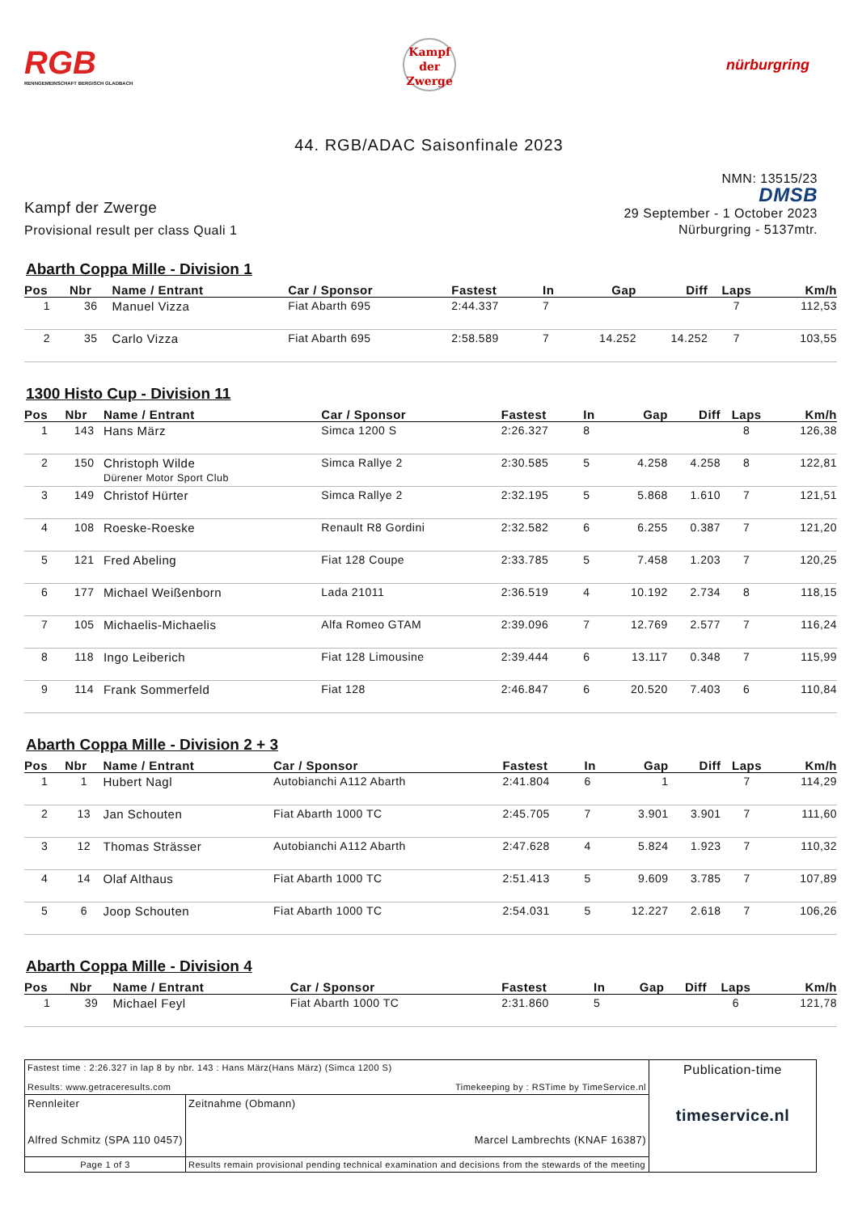RGB
RENNGEMEINSCHAFT BERGISCH GLADBACH
Kampf
der
Zwerge
nürburgring
44. RGB/ADAC Saisonfinale 2023
Kampf der Zwerge
Provisional result per class Quali 1
NMN: 13515/23
DMSB
29 September - 1 October 2023
Nürburgring - 5137mtr.
Abarth Coppa Mille - Division 1
| Pos | Nbr | Name / Entrant | Car / Sponsor | Fastest | In | Gap | Diff | Laps | Km/h |
| --- | --- | --- | --- | --- | --- | --- | --- | --- | --- |
| 1 | 36 | Manuel Vizza | Fiat Abarth 695 | 2:44.337 | 7 | | | 7 | 112,53 |
| 2 | 35 | Carlo Vizza | Fiat Abarth 695 | 2:58.589 | 7 | 14.252 | 14.252 | 7 | 103,55 |
1300 Histo Cup - Division 11
| Pos | Nbr | Name / Entrant | Car / Sponsor | Fastest | In | Gap | Diff | Laps | Km/h |
| --- | --- | --- | --- | --- | --- | --- | --- | --- | --- |
| 1 | 143 | Hans März | Simca 1200 S | 2:26.327 | 8 | | | 8 | 126,38 |
| 2 | 150 | Christoph Wilde Dürener Motor Sport Club | Simca Rallye 2 | 2:30.585 | 5 | 4.258 | 4.258 | 8 | 122,81 |
| 3 | 149 | Christof Hürter | Simca Rallye 2 | 2:32.195 | 5 | 5.868 | 1.610 | 7 | 121,51 |
| 4 | 108 | Roeske-Roeske | Renault R8 Gordini | 2:32.582 | 6 | 6.255 | 0.387 | 7 | 121,20 |
| 5 | 121 | Fred Abeling | Fiat 128 Coupe | 2:33.785 | 5 | 7.458 | 1.203 | 7 | 120,25 |
| 6 | 177 | Michael Weißenborn | Lada 21011 | 2:36.519 | 4 | 10.192 | 2.734 | 8 | 118,15 |
| 7 | 105 | Michaelis-Michaelis | Alfa Romeo GTAM | 2:39.096 | 7 | 12.769 | 2.577 | 7 | 116,24 |
| 8 | 118 | Ingo Leiberich | Fiat 128 Limousine | 2:39.444 | 6 | 13.117 | 0.348 | 7 | 115,99 |
| 9 | 114 | Frank Sommerfeld | Fiat 128 | 2:46.847 | 6 | 20.520 | 7.403 | 6 | 110,84 |
Abarth Coppa Mille - Division 2 + 3
| Pos | Nbr | Name / Entrant | Car / Sponsor | Fastest | In | Gap | Diff | Laps | Km/h |
| --- | --- | --- | --- | --- | --- | --- | --- | --- | --- |
| 1 | 1 | Hubert Nagl | Autobianchi A112 Abarth | 2:41.804 | 6 | 1 | | 7 | 114,29 |
| 2 | 13 | Jan Schouten | Fiat Abarth 1000 TC | 2:45.705 | 7 | 3.901 | 3.901 | 7 | 111,60 |
| 3 | 12 | Thomas Strässer | Autobianchi A112 Abarth | 2:47.628 | 4 | 5.824 | 1.923 | 7 | 110,32 |
| 4 | 14 | Olaf Althaus | Fiat Abarth 1000 TC | 2:51.413 | 5 | 9.609 | 3.785 | 7 | 107,89 |
| 5 | 6 | Joop Schouten | Fiat Abarth 1000 TC | 2:54.031 | 5 | 12.227 | 2.618 | 7 | 106,26 |
Abarth Coppa Mille - Division 4
| Pos | Nbr | Name / Entrant | Car / Sponsor | Fastest | In | Gap | Diff | Laps | Km/h |
| --- | --- | --- | --- | --- | --- | --- | --- | --- | --- |
| 1 | 39 | Michael Feyl | Fiat Abarth 1000 TC | 2:31.860 | 5 | | | 6 | 121,78 |
| Fastest time : 2:26.327 in lap 8 by nbr. 143 : Hans März(Hans März) (Simca 1200 S) Results: www.getraceresults.com Timekeeping by : RSTime by TimeService.nl | | Publication-time timeservice.nl |
| Rennleiter Alfred Schmitz (SPA 110 0457) | Zeitnahme (Obmann) Marcel Lambrechts (KNAF 16387) | |
| Page 1 of 3 | Results remain provisional pending technical examination and decisions from the stewards of the meeting | |